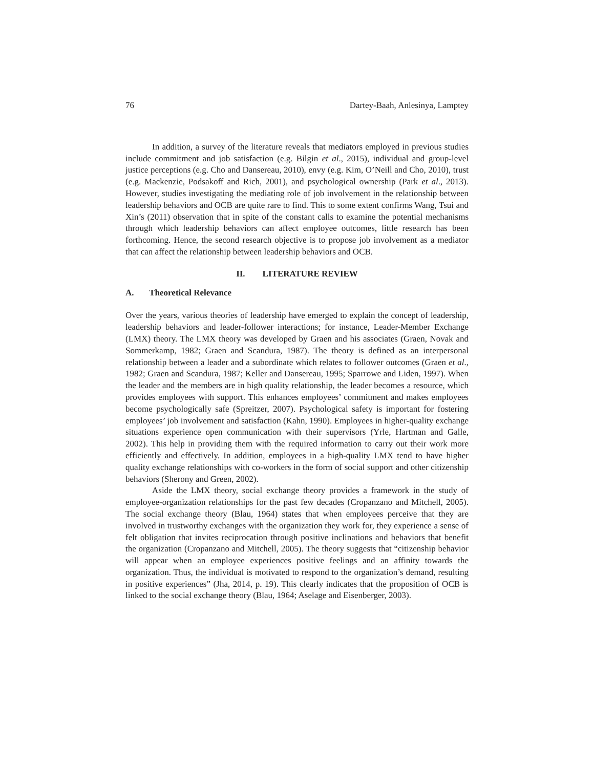76 Dartey-Baah, Anlesinya, Lamptey
In addition, a survey of the literature reveals that mediators employed in previous studies include commitment and job satisfaction (e.g. Bilgin et al., 2015), individual and group-level justice perceptions (e.g. Cho and Dansereau, 2010), envy (e.g. Kim, O’Neill and Cho, 2010), trust (e.g. Mackenzie, Podsakoff and Rich, 2001), and psychological ownership (Park et al., 2013). However, studies investigating the mediating role of job involvement in the relationship between leadership behaviors and OCB are quite rare to find. This to some extent confirms Wang, Tsui and Xin’s (2011) observation that in spite of the constant calls to examine the potential mechanisms through which leadership behaviors can affect employee outcomes, little research has been forthcoming. Hence, the second research objective is to propose job involvement as a mediator that can affect the relationship between leadership behaviors and OCB.
II. LITERATURE REVIEW
A. Theoretical Relevance
Over the years, various theories of leadership have emerged to explain the concept of leadership, leadership behaviors and leader-follower interactions; for instance, Leader-Member Exchange (LMX) theory. The LMX theory was developed by Graen and his associates (Graen, Novak and Sommerkamp, 1982; Graen and Scandura, 1987). The theory is defined as an interpersonal relationship between a leader and a subordinate which relates to follower outcomes (Graen et al., 1982; Graen and Scandura, 1987; Keller and Dansereau, 1995; Sparrowe and Liden, 1997). When the leader and the members are in high quality relationship, the leader becomes a resource, which provides employees with support. This enhances employees’ commitment and makes employees become psychologically safe (Spreitzer, 2007). Psychological safety is important for fostering employees’ job involvement and satisfaction (Kahn, 1990). Employees in higher-quality exchange situations experience open communication with their supervisors (Yrle, Hartman and Galle, 2002). This help in providing them with the required information to carry out their work more efficiently and effectively. In addition, employees in a high-quality LMX tend to have higher quality exchange relationships with co-workers in the form of social support and other citizenship behaviors (Sherony and Green, 2002).
Aside the LMX theory, social exchange theory provides a framework in the study of employee-organization relationships for the past few decades (Cropanzano and Mitchell, 2005). The social exchange theory (Blau, 1964) states that when employees perceive that they are involved in trustworthy exchanges with the organization they work for, they experience a sense of felt obligation that invites reciprocation through positive inclinations and behaviors that benefit the organization (Cropanzano and Mitchell, 2005). The theory suggests that “citizenship behavior will appear when an employee experiences positive feelings and an affinity towards the organization. Thus, the individual is motivated to respond to the organization’s demand, resulting in positive experiences” (Jha, 2014, p. 19). This clearly indicates that the proposition of OCB is linked to the social exchange theory (Blau, 1964; Aselage and Eisenberger, 2003).